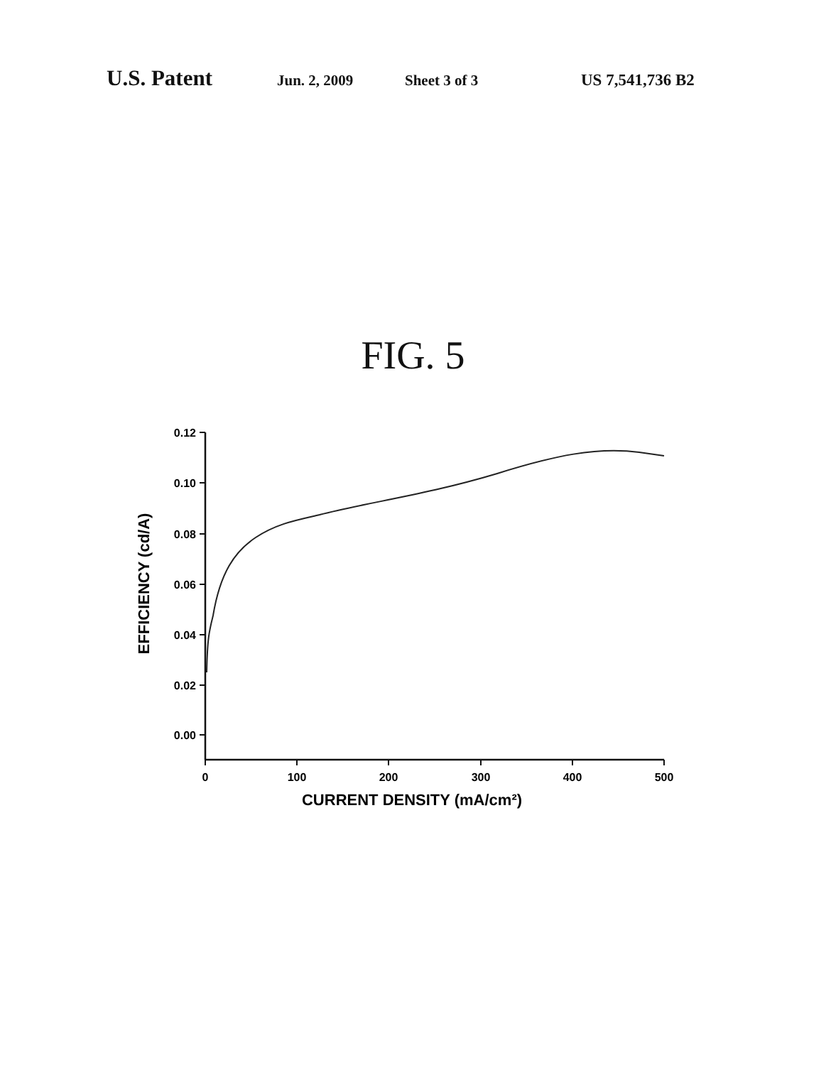U.S. Patent Jun. 2, 2009 Sheet 3 of 3 US 7,541,736 B2
FIG. 5
0.12
0.10
0.08
0.06
0.04
0.02
0.00
0
100
200
300
400
500
CURRENT DENSITY (mA/cm²)
EFFICIENCY (cd/A)